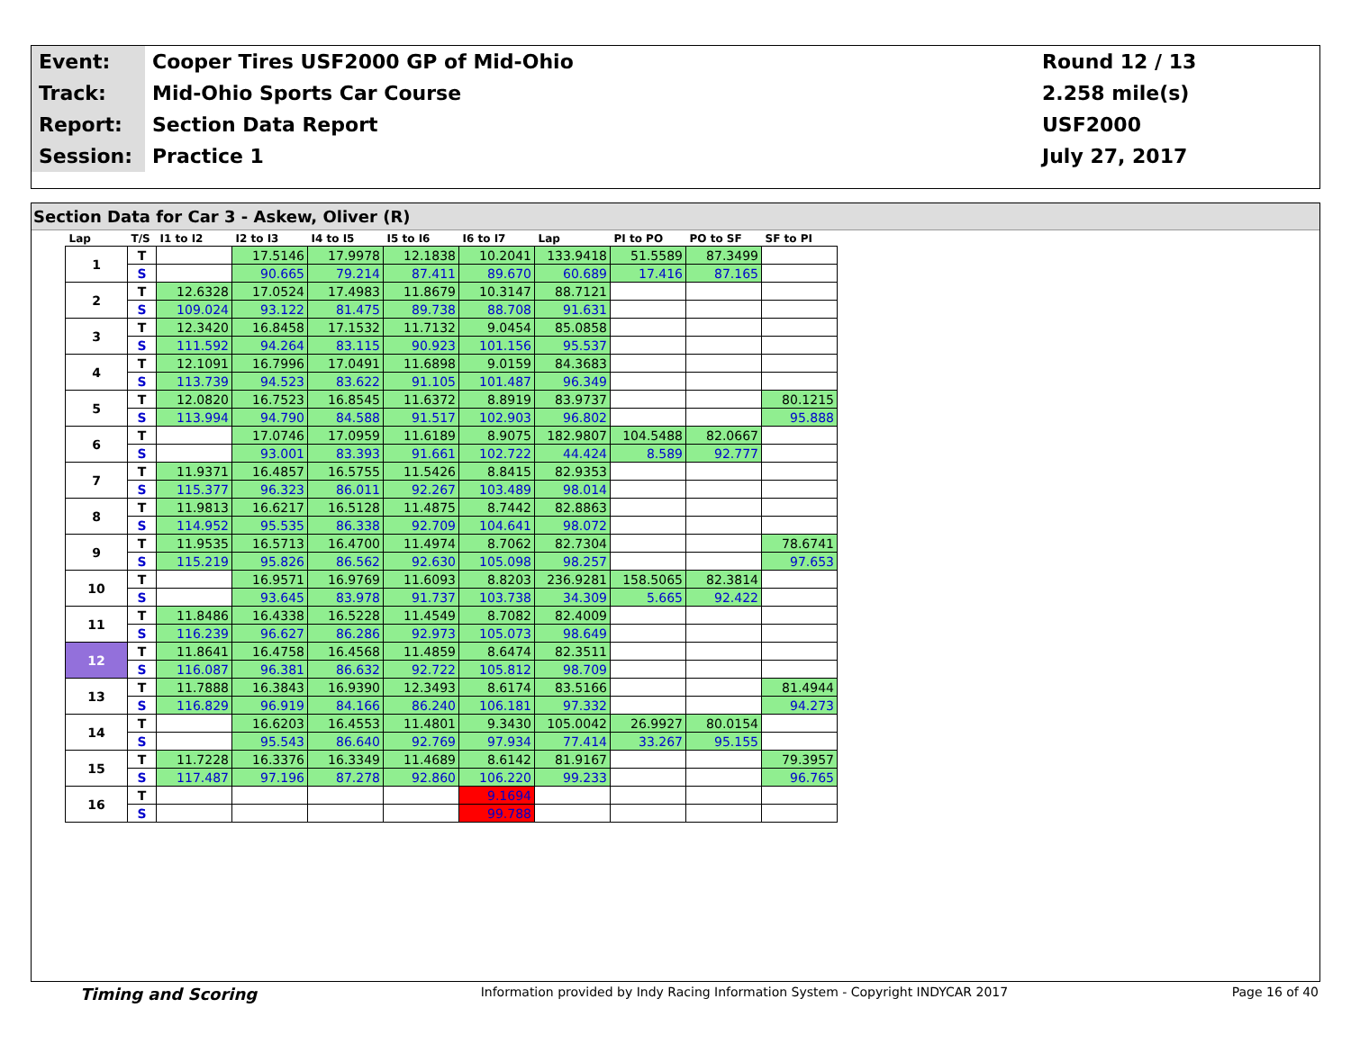| Event: | Cooper Tires USF2000 GP of Mid-Ohio | Round 12 / 13 |
| Track: | Mid-Ohio Sports Car Course | 2.258 mile(s) |
| Report: | Section Data Report | USF2000 |
| Session: | Practice 1 | July 27, 2017 |
Section Data for Car 3 - Askew, Oliver (R)
| Lap | T/S | I1 to I2 | I2 to I3 | I4 to I5 | I5 to I6 | I6 to I7 | Lap | PI to PO | PO to SF | SF to PI |
| --- | --- | --- | --- | --- | --- | --- | --- | --- | --- | --- |
| 1 | T | | 17.5146 | 17.9978 | 12.1838 | 10.2041 | 133.9418 | 51.5589 | 87.3499 | |
| | S | | 90.665 | 79.214 | 87.411 | 89.670 | 60.689 | 17.416 | 87.165 | |
| 2 | T | 12.6328 | 17.0524 | 17.4983 | 11.8679 | 10.3147 | 88.7121 | | | |
| | S | 109.024 | 93.122 | 81.475 | 89.738 | 88.708 | 91.631 | | | |
| 3 | T | 12.3420 | 16.8458 | 17.1532 | 11.7132 | 9.0454 | 85.0858 | | | |
| | S | 111.592 | 94.264 | 83.115 | 90.923 | 101.156 | 95.537 | | | |
| 4 | T | 12.1091 | 16.7996 | 17.0491 | 11.6898 | 9.0159 | 84.3683 | | | |
| | S | 113.739 | 94.523 | 83.622 | 91.105 | 101.487 | 96.349 | | | |
| 5 | T | 12.0820 | 16.7523 | 16.8545 | 11.6372 | 8.8919 | 83.9737 | | | 80.1215 |
| | S | 113.994 | 94.790 | 84.588 | 91.517 | 102.903 | 96.802 | | | 95.888 |
| 6 | T | | 17.0746 | 17.0959 | 11.6189 | 8.9075 | 182.9807 | 104.5488 | 82.0667 | |
| | S | | 93.001 | 83.393 | 91.661 | 102.722 | 44.424 | 8.589 | 92.777 | |
| 7 | T | 11.9371 | 16.4857 | 16.5755 | 11.5426 | 8.8415 | 82.9353 | | | |
| | S | 115.377 | 96.323 | 86.011 | 92.267 | 103.489 | 98.014 | | | |
| 8 | T | 11.9813 | 16.6217 | 16.5128 | 11.4875 | 8.7442 | 82.8863 | | | |
| | S | 114.952 | 95.535 | 86.338 | 92.709 | 104.641 | 98.072 | | | |
| 9 | T | 11.9535 | 16.5713 | 16.4700 | 11.4974 | 8.7062 | 82.7304 | | | 78.6741 |
| | S | 115.219 | 95.826 | 86.562 | 92.630 | 105.098 | 98.257 | | | 97.653 |
| 10 | T | | 16.9571 | 16.9769 | 11.6093 | 8.8203 | 236.9281 | 158.5065 | 82.3814 | |
| | S | | 93.645 | 83.978 | 91.737 | 103.738 | 34.309 | 5.665 | 92.422 | |
| 11 | T | 11.8486 | 16.4338 | 16.5228 | 11.4549 | 8.7082 | 82.4009 | | | |
| | S | 116.239 | 96.627 | 86.286 | 92.973 | 105.073 | 98.649 | | | |
| 12 | T | 11.8641 | 16.4758 | 16.4568 | 11.4859 | 8.6474 | 82.3511 | | | |
| | S | 116.087 | 96.381 | 86.632 | 92.722 | 105.812 | 98.709 | | | |
| 13 | T | 11.7888 | 16.3843 | 16.9390 | 12.3493 | 8.6174 | 83.5166 | | | 81.4944 |
| | S | 116.829 | 96.919 | 84.166 | 86.240 | 106.181 | 97.332 | | | 94.273 |
| 14 | T | | 16.6203 | 16.4553 | 11.4801 | 9.3430 | 105.0042 | 26.9927 | 80.0154 | |
| | S | | 95.543 | 86.640 | 92.769 | 97.934 | 77.414 | 33.267 | 95.155 | |
| 15 | T | 11.7228 | 16.3376 | 16.3349 | 11.4689 | 8.6142 | 81.9167 | | | 79.3957 |
| | S | 117.487 | 97.196 | 87.278 | 92.860 | 106.220 | 99.233 | | | 96.765 |
| 16 | T | | | | | 9.1694 | | | | |
| | S | | | | | 99.788 | | | | |
Timing and Scoring Information provided by Indy Racing Information System - Copyright INDYCAR 2017 Page 16 of 40